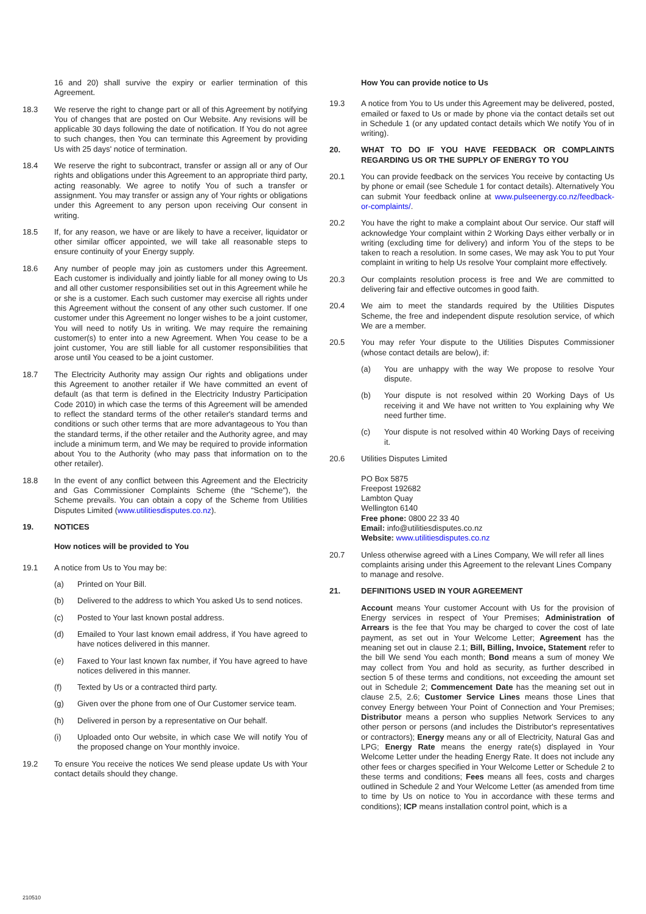16 and 20) shall survive the expiry or earlier termination of this Agreement.
18.3 We reserve the right to change part or all of this Agreement by notifying You of changes that are posted on Our Website. Any revisions will be applicable 30 days following the date of notification. If You do not agree to such changes, then You can terminate this Agreement by providing Us with 25 days' notice of termination.
18.4 We reserve the right to subcontract, transfer or assign all or any of Our rights and obligations under this Agreement to an appropriate third party, acting reasonably. We agree to notify You of such a transfer or assignment. You may transfer or assign any of Your rights or obligations under this Agreement to any person upon receiving Our consent in writing.
18.5 If, for any reason, we have or are likely to have a receiver, liquidator or other similar officer appointed, we will take all reasonable steps to ensure continuity of your Energy supply.
18.6 Any number of people may join as customers under this Agreement. Each customer is individually and jointly liable for all money owing to Us and all other customer responsibilities set out in this Agreement while he or she is a customer. Each such customer may exercise all rights under this Agreement without the consent of any other such customer. If one customer under this Agreement no longer wishes to be a joint customer, You will need to notify Us in writing. We may require the remaining customer(s) to enter into a new Agreement. When You cease to be a joint customer, You are still liable for all customer responsibilities that arose until You ceased to be a joint customer.
18.7 The Electricity Authority may assign Our rights and obligations under this Agreement to another retailer if We have committed an event of default (as that term is defined in the Electricity Industry Participation Code 2010) in which case the terms of this Agreement will be amended to reflect the standard terms of the other retailer's standard terms and conditions or such other terms that are more advantageous to You than the standard terms, if the other retailer and the Authority agree, and may include a minimum term, and We may be required to provide information about You to the Authority (who may pass that information on to the other retailer).
18.8 In the event of any conflict between this Agreement and the Electricity and Gas Commissioner Complaints Scheme (the "Scheme"), the Scheme prevails. You can obtain a copy of the Scheme from Utilities Disputes Limited (www.utilitiesdisputes.co.nz).
19. NOTICES
How notices will be provided to You
19.1 A notice from Us to You may be:
(a) Printed on Your Bill.
(b) Delivered to the address to which You asked Us to send notices.
(c) Posted to Your last known postal address.
(d) Emailed to Your last known email address, if You have agreed to have notices delivered in this manner.
(e) Faxed to Your last known fax number, if You have agreed to have notices delivered in this manner.
(f) Texted by Us or a contracted third party.
(g) Given over the phone from one of Our Customer service team.
(h) Delivered in person by a representative on Our behalf.
(i) Uploaded onto Our website, in which case We will notify You of the proposed change on Your monthly invoice.
19.2 To ensure You receive the notices We send please update Us with Your contact details should they change.
How You can provide notice to Us
19.3 A notice from You to Us under this Agreement may be delivered, posted, emailed or faxed to Us or made by phone via the contact details set out in Schedule 1 (or any updated contact details which We notify You of in writing).
20. WHAT TO DO IF YOU HAVE FEEDBACK OR COMPLAINTS REGARDING US OR THE SUPPLY OF ENERGY TO YOU
20.1 You can provide feedback on the services You receive by contacting Us by phone or email (see Schedule 1 for contact details). Alternatively You can submit Your feedback online at www.pulseenergy.co.nz/feedback-or-complaints/.
20.2 You have the right to make a complaint about Our service. Our staff will acknowledge Your complaint within 2 Working Days either verbally or in writing (excluding time for delivery) and inform You of the steps to be taken to reach a resolution. In some cases, We may ask You to put Your complaint in writing to help Us resolve Your complaint more effectively.
20.3 Our complaints resolution process is free and We are committed to delivering fair and effective outcomes in good faith.
20.4 We aim to meet the standards required by the Utilities Disputes Scheme, the free and independent dispute resolution service, of which We are a member.
20.5 You may refer Your dispute to the Utilities Disputes Commissioner (whose contact details are below), if:
(a) You are unhappy with the way We propose to resolve Your dispute.
(b) Your dispute is not resolved within 20 Working Days of Us receiving it and We have not written to You explaining why We need further time.
(c) Your dispute is not resolved within 40 Working Days of receiving it.
20.6 Utilities Disputes Limited
PO Box 5875
Freepost 192682
Lambton Quay
Wellington 6140
Free phone: 0800 22 33 40
Email: info@utilitiesdisputes.co.nz
Website: www.utilitiesdisputes.co.nz
20.7 Unless otherwise agreed with a Lines Company, We will refer all lines complaints arising under this Agreement to the relevant Lines Company to manage and resolve.
21. DEFINITIONS USED IN YOUR AGREEMENT
Account means Your customer Account with Us for the provision of Energy services in respect of Your Premises; Administration of Arrears is the fee that You may be charged to cover the cost of late payment, as set out in Your Welcome Letter; Agreement has the meaning set out in clause 2.1; Bill, Billing, Invoice, Statement refer to the bill We send You each month; Bond means a sum of money We may collect from You and hold as security, as further described in section 5 of these terms and conditions, not exceeding the amount set out in Schedule 2; Commencement Date has the meaning set out in clause 2.5, 2.6; Customer Service Lines means those Lines that convey Energy between Your Point of Connection and Your Premises; Distributor means a person who supplies Network Services to any other person or persons (and includes the Distributor's representatives or contractors); Energy means any or all of Electricity, Natural Gas and LPG; Energy Rate means the energy rate(s) displayed in Your Welcome Letter under the heading Energy Rate. It does not include any other fees or charges specified in Your Welcome Letter or Schedule 2 to these terms and conditions; Fees means all fees, costs and charges outlined in Schedule 2 and Your Welcome Letter (as amended from time to time by Us on notice to You in accordance with these terms and conditions); ICP means installation control point, which is a
210510